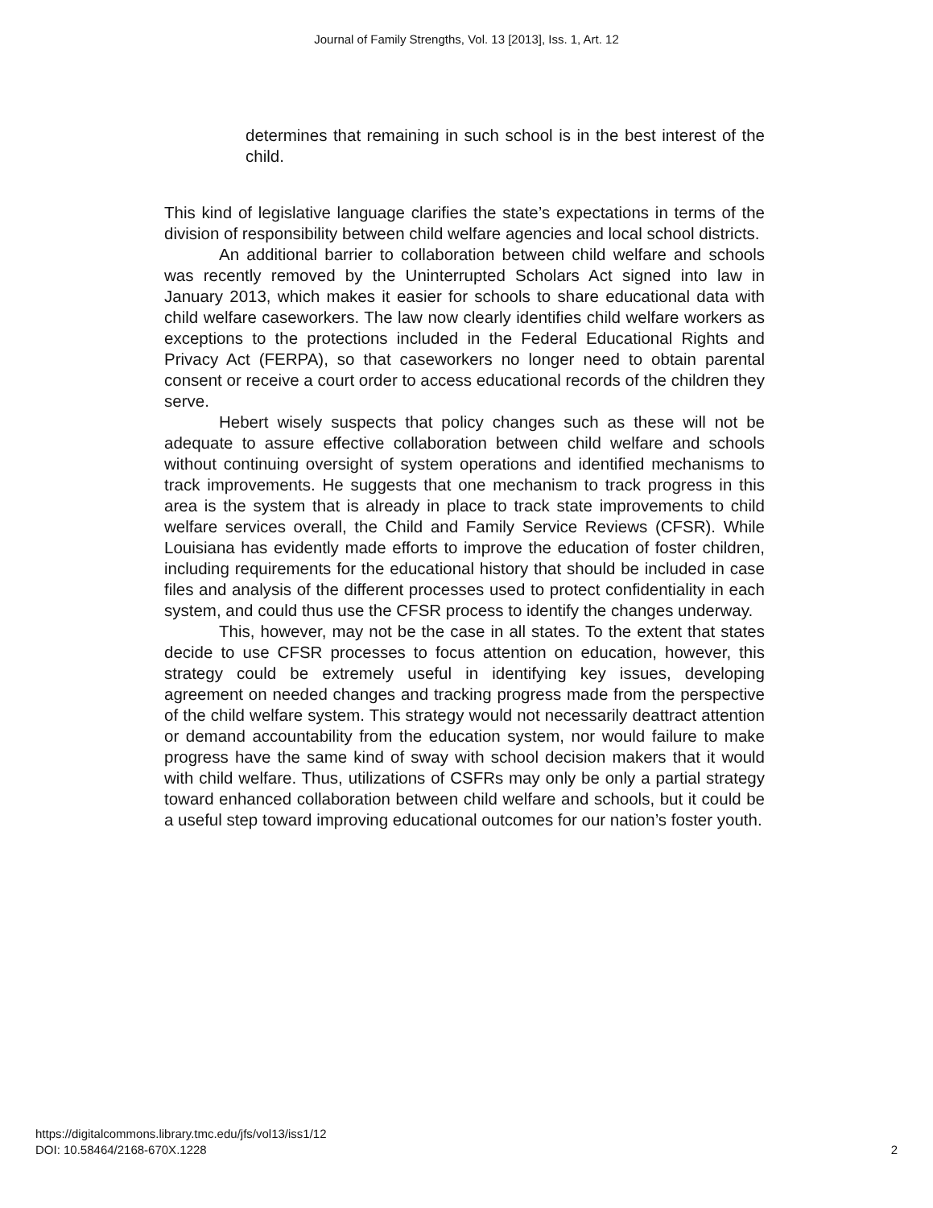Journal of Family Strengths, Vol. 13 [2013], Iss. 1, Art. 12
determines that remaining in such school is in the best interest of the child.
This kind of legislative language clarifies the state’s expectations in terms of the division of responsibility between child welfare agencies and local school districts.
An additional barrier to collaboration between child welfare and schools was recently removed by the Uninterrupted Scholars Act signed into law in January 2013, which makes it easier for schools to share educational data with child welfare caseworkers. The law now clearly identifies child welfare workers as exceptions to the protections included in the Federal Educational Rights and Privacy Act (FERPA), so that caseworkers no longer need to obtain parental consent or receive a court order to access educational records of the children they serve.
Hebert wisely suspects that policy changes such as these will not be adequate to assure effective collaboration between child welfare and schools without continuing oversight of system operations and identified mechanisms to track improvements. He suggests that one mechanism to track progress in this area is the system that is already in place to track state improvements to child welfare services overall, the Child and Family Service Reviews (CFSR). While Louisiana has evidently made efforts to improve the education of foster children, including requirements for the educational history that should be included in case files and analysis of the different processes used to protect confidentiality in each system, and could thus use the CFSR process to identify the changes underway.
This, however, may not be the case in all states. To the extent that states decide to use CFSR processes to focus attention on education, however, this strategy could be extremely useful in identifying key issues, developing agreement on needed changes and tracking progress made from the perspective of the child welfare system. This strategy would not necessarily deattract attention or demand accountability from the education system, nor would failure to make progress have the same kind of sway with school decision makers that it would with child welfare. Thus, utilizations of CSFRs may only be only a partial strategy toward enhanced collaboration between child welfare and schools, but it could be a useful step toward improving educational outcomes for our nation’s foster youth.
https://digitalcommons.library.tmc.edu/jfs/vol13/iss1/12
DOI: 10.58464/2168-670X.1228
2